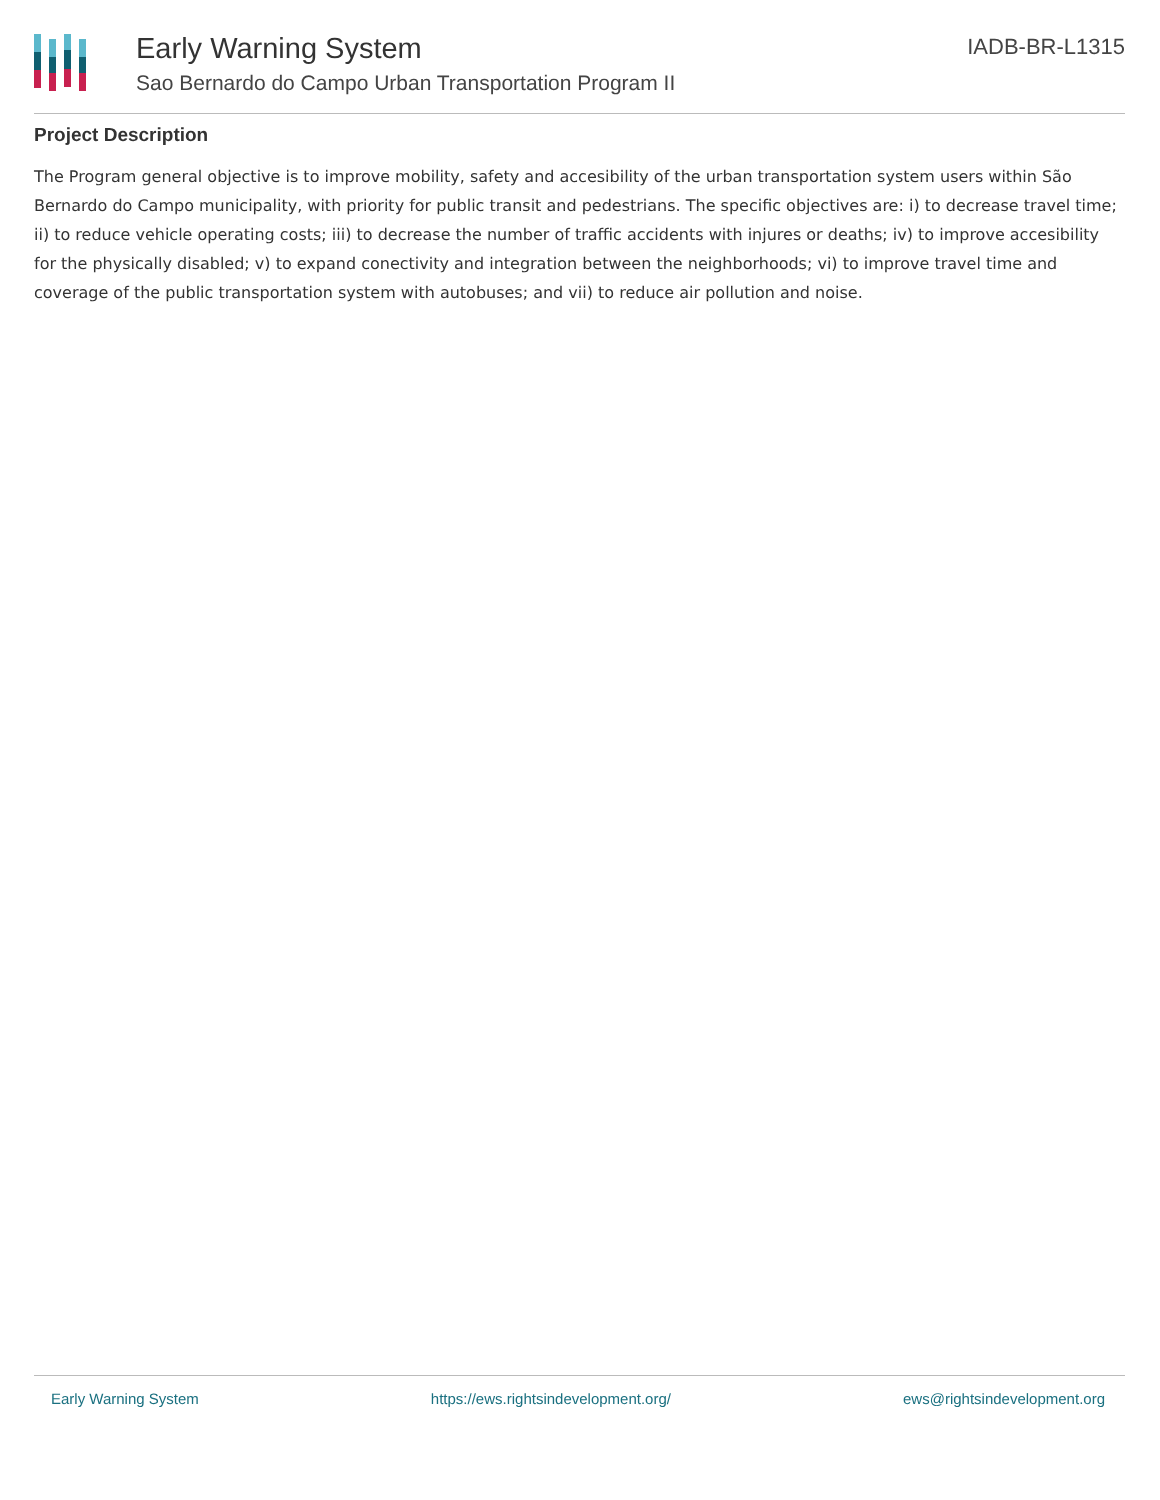Early Warning System
Sao Bernardo do Campo Urban Transportation Program II
IADB-BR-L1315
Project Description
The Program general objective is to improve mobility, safety and accesibility of the urban transportation system users within São Bernardo do Campo municipality, with priority for public transit and pedestrians. The specific objectives are: i) to decrease travel time; ii) to reduce vehicle operating costs; iii) to decrease the number of traffic accidents with injures or deaths; iv) to improve accesibility for the physically disabled; v) to expand conectivity and integration between the neighborhoods; vi) to improve travel time and coverage of the public transportation system with autobuses; and vii) to reduce air pollution and noise.
Early Warning System https://ews.rightsindevelopment.org/ ews@rightsindevelopment.org